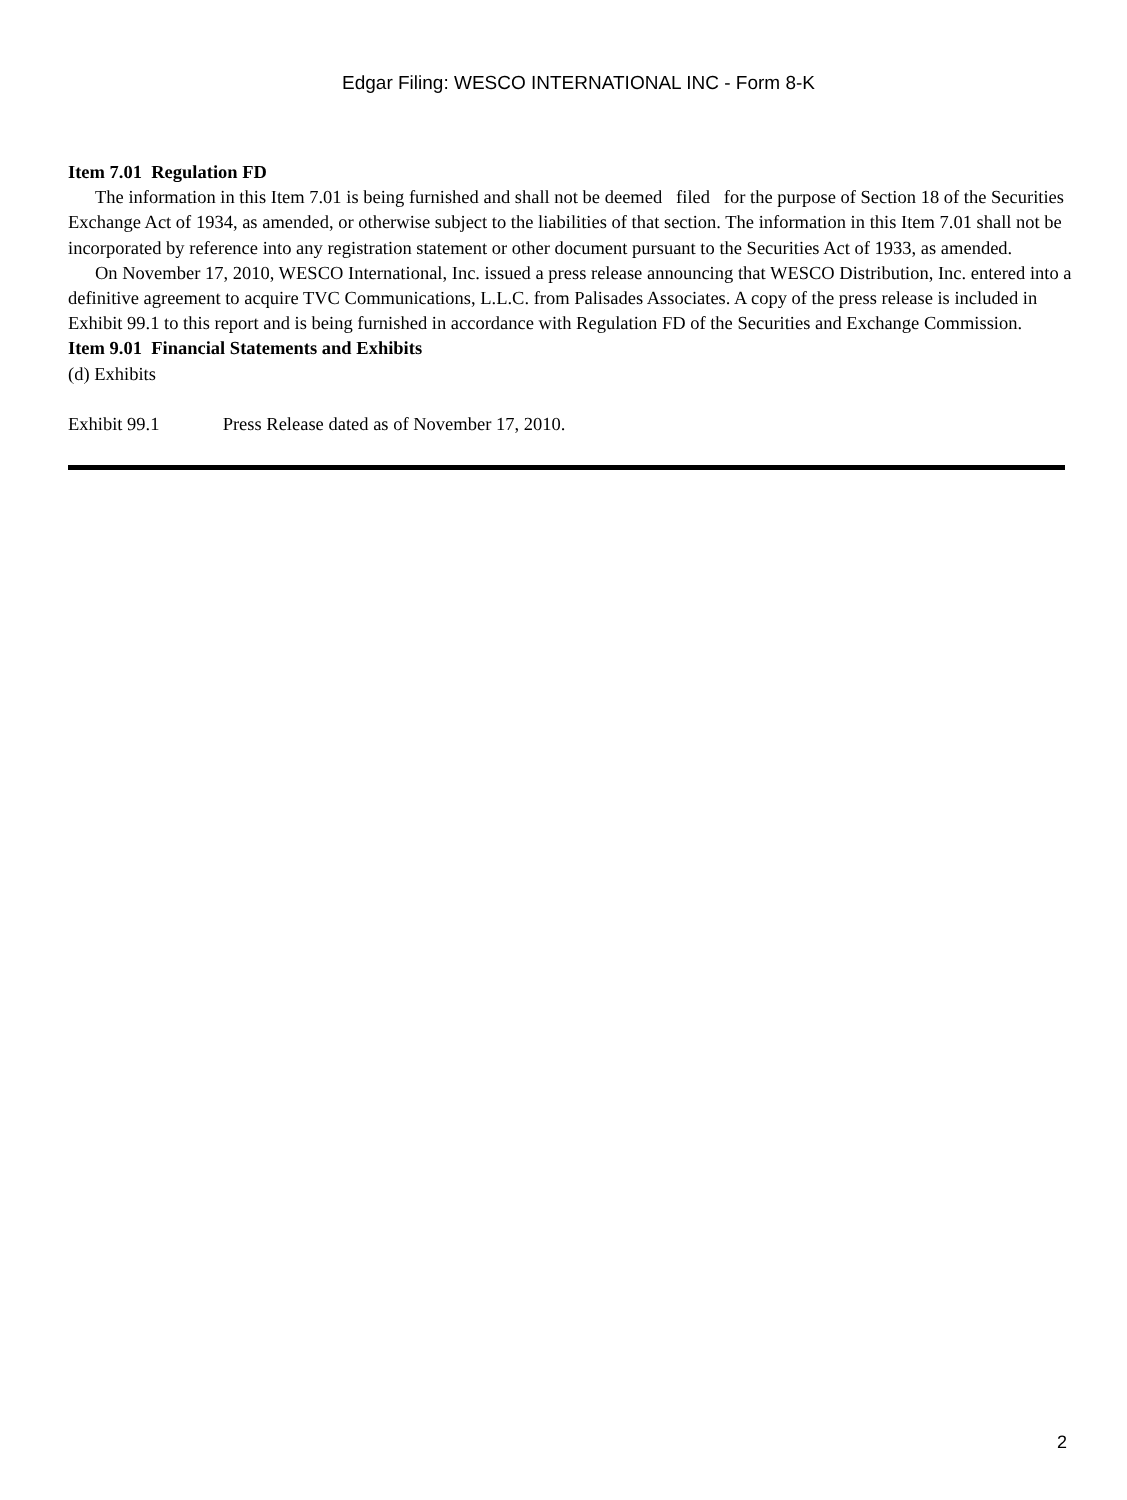Edgar Filing: WESCO INTERNATIONAL INC - Form 8-K
Item 7.01 Regulation FD
The information in this Item 7.01 is being furnished and shall not be deemed filed for the purpose of Section 18 of the Securities Exchange Act of 1934, as amended, or otherwise subject to the liabilities of that section. The information in this Item 7.01 shall not be incorporated by reference into any registration statement or other document pursuant to the Securities Act of 1933, as amended.
On November 17, 2010, WESCO International, Inc. issued a press release announcing that WESCO Distribution, Inc. entered into a definitive agreement to acquire TVC Communications, L.L.C. from Palisades Associates. A copy of the press release is included in Exhibit 99.1 to this report and is being furnished in accordance with Regulation FD of the Securities and Exchange Commission.
Item 9.01 Financial Statements and Exhibits
(d) Exhibits
Exhibit 99.1 Press Release dated as of November 17, 2010.
2